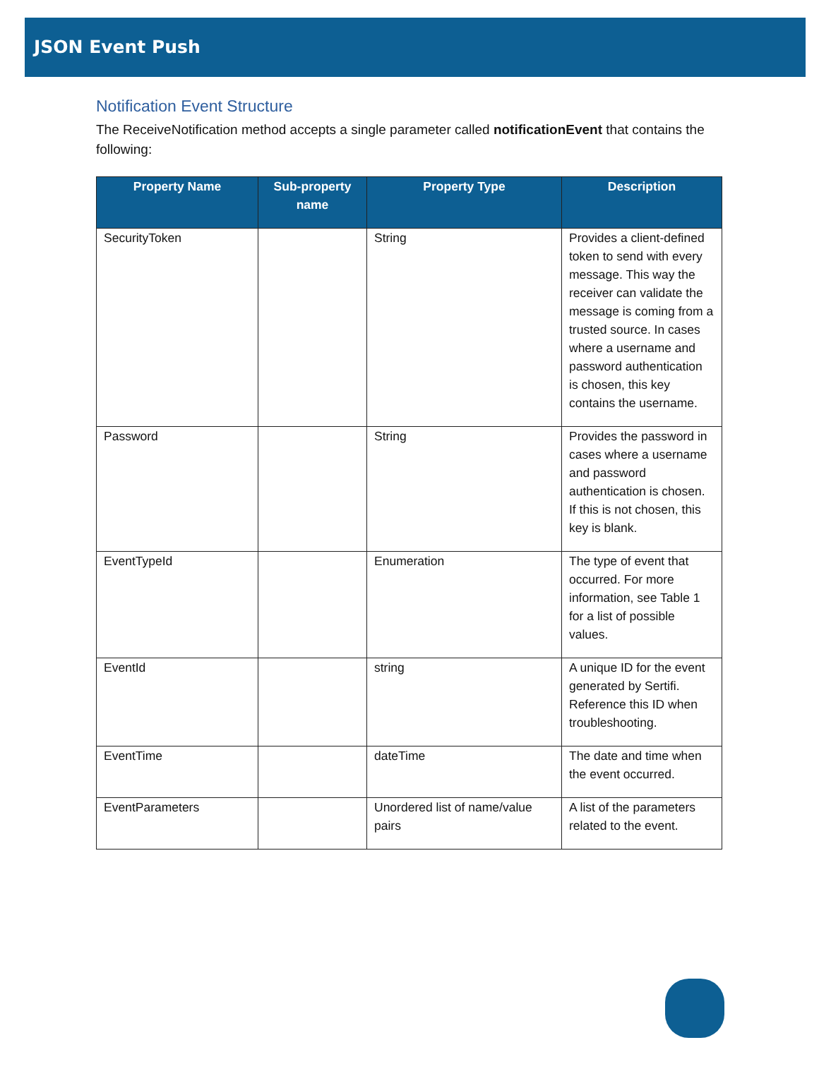JSON Event Push
Notification Event Structure
The ReceiveNotification method accepts a single parameter called notificationEvent that contains the following:
| Property Name | Sub-property name | Property Type | Description |
| --- | --- | --- | --- |
| SecurityToken | | String | Provides a client-defined token to send with every message. This way the receiver can validate the message is coming from a trusted source. In cases where a username and password authentication is chosen, this key contains the username. |
| Password | | String | Provides the password in cases where a username and password authentication is chosen. If this is not chosen, this key is blank. |
| EventTypeId | | Enumeration | The type of event that occurred. For more information, see Table 1 for a list of possible values. |
| EventId | | string | A unique ID for the event generated by Sertifi. Reference this ID when troubleshooting. |
| EventTime | | dateTime | The date and time when the event occurred. |
| EventParameters | | Unordered list of name/value pairs | A list of the parameters related to the event. |